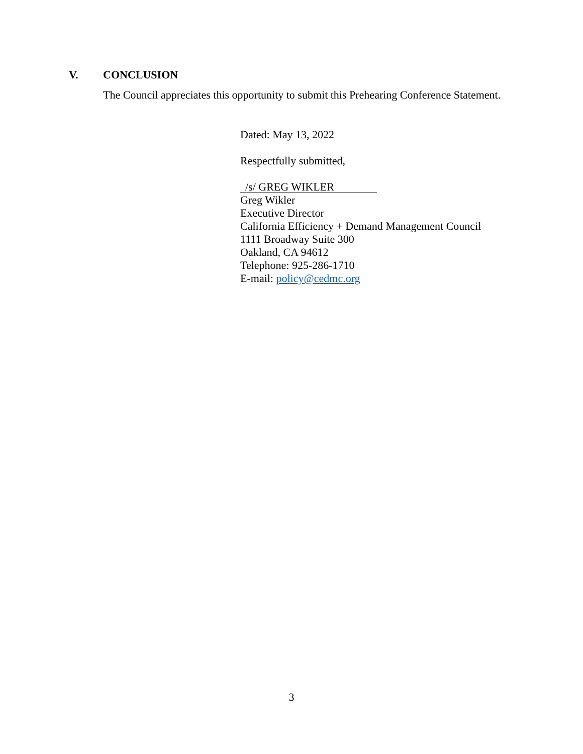V. CONCLUSION
The Council appreciates this opportunity to submit this Prehearing Conference Statement.
Dated: May 13, 2022
Respectfully submitted,
/s/ GREG WIKLER
Greg Wikler
Executive Director
California Efficiency + Demand Management Council
1111 Broadway Suite 300
Oakland, CA 94612
Telephone: 925-286-1710
E-mail: policy@cedmc.org
3